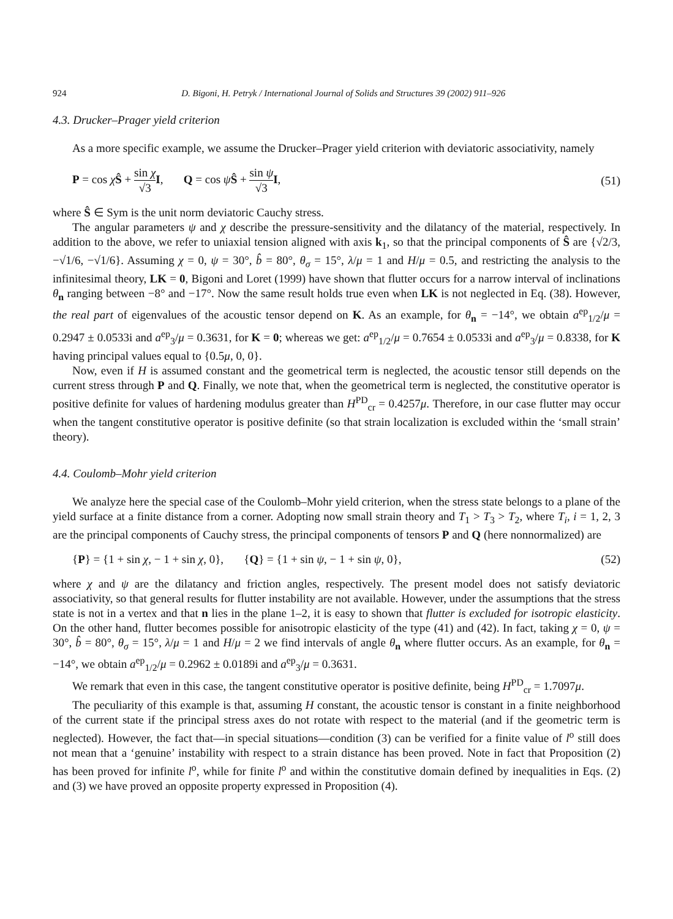924 D. Bigoni, H. Petryk / International Journal of Solids and Structures 39 (2002) 911–926
4.3. Drucker–Prager yield criterion
As a more specific example, we assume the Drucker–Prager yield criterion with deviatoric associativity, namely
P = cos χŜ + sin χ √3 I, Q = cos ψŜ + sin ψ √3 I, (51)
where Ŝ ∈ Sym is the unit norm deviatoric Cauchy stress.
The angular parameters ψ and χ describe the pressure-sensitivity and the dilatancy of the material, respectively. In addition to the above, we refer to uniaxial tension aligned with axis k<sub>1</sub>, so that the principal components of Ŝ are {√2/3, −√1/6, −√1/6}. Assuming χ = 0, ψ = 30°, b̂ = 80°, θ<sub>σ</sub> = 15°, λ/μ = 1 and H/μ = 0.5, and restricting the analysis to the infinitesimal theory, LK = 0, Bigoni and Loret (1999) have shown that flutter occurs for a narrow interval of inclinations θ<sub>n</sub> ranging between −8° and −17°. Now the same result holds true even when LK is not neglected in Eq. (38). However, the real part of eigenvalues of the acoustic tensor depend on K. As an example, for θ<sub>n</sub> = −14°, we obtain a<sup>ep</sup><sub>1/2</sub>/μ = 0.2947 ± 0.0533i and a<sup>ep</sup><sub>3</sub>/μ = 0.3631, for K = 0; whereas we get: a<sup>ep</sup><sub>1/2</sub>/μ = 0.7654 ± 0.0533i and a<sup>ep</sup><sub>3</sub>/μ = 0.8338, for K having principal values equal to {0.5μ, 0, 0}.
Now, even if H is assumed constant and the geometrical term is neglected, the acoustic tensor still depends on the current stress through P and Q. Finally, we note that, when the geometrical term is neglected, the constitutive operator is positive definite for values of hardening modulus greater than H<sup>PD</sup><sub>cr</sub> = 0.4257μ. Therefore, in our case flutter may occur when the tangent constitutive operator is positive definite (so that strain localization is excluded within the ‘small strain’ theory).
4.4. Coulomb–Mohr yield criterion
We analyze here the special case of the Coulomb–Mohr yield criterion, when the stress state belongs to a plane of the yield surface at a finite distance from a corner. Adopting now small strain theory and T<sub>1</sub> > T<sub>3</sub> > T<sub>2</sub>, where T<sub>i</sub>, i = 1, 2, 3 are the principal components of Cauchy stress, the principal components of tensors P and Q (here nonnormalized) are
{P} = {1 + sin χ, − 1 + sin χ, 0}, {Q} = {1 + sin ψ, − 1 + sin ψ, 0}, (52)
where χ and ψ are the dilatancy and friction angles, respectively. The present model does not satisfy deviatoric associativity, so that general results for flutter instability are not available. However, under the assumptions that the stress state is not in a vertex and that n lies in the plane 1–2, it is easy to shown that flutter is excluded for isotropic elasticity. On the other hand, flutter becomes possible for anisotropic elasticity of the type (41) and (42). In fact, taking χ = 0, ψ = 30°, b̂ = 80°, θ<sub>σ</sub> = 15°, λ/μ = 1 and H/μ = 2 we find intervals of angle θ<sub>n</sub> where flutter occurs. As an example, for θ<sub>n</sub> = −14°, we obtain a<sup>ep</sup><sub>1/2</sub>/μ = 0.2962 ± 0.0189i and a<sup>ep</sup><sub>3</sub>/μ = 0.3631.
We remark that even in this case, the tangent constitutive operator is positive definite, being H<sup>PD</sup><sub>cr</sub> = 1.7097μ.
The peculiarity of this example is that, assuming H constant, the acoustic tensor is constant in a finite neighborhood of the current state if the principal stress axes do not rotate with respect to the material (and if the geometric term is neglected). However, the fact that—in special situations—condition (3) can be verified for a finite value of l<sup>o</sup> still does not mean that a ‘genuine’ instability with respect to a strain distance has been proved. Note in fact that Proposition (2) has been proved for infinite l<sup>o</sup>, while for finite l<sup>o</sup> and within the constitutive domain defined by inequalities in Eqs. (2) and (3) we have proved an opposite property expressed in Proposition (4).